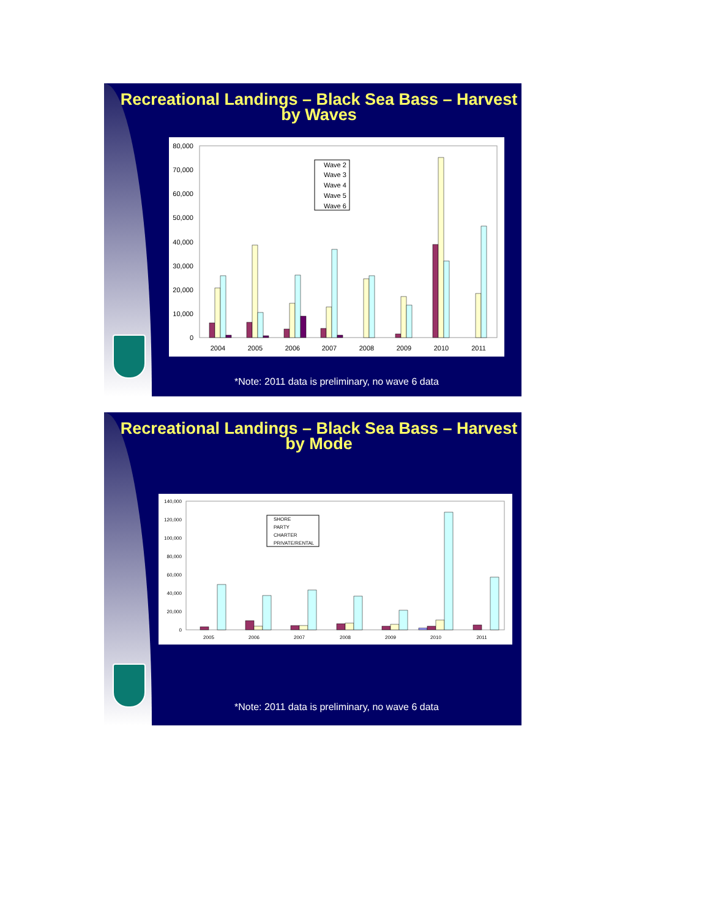Recreational Landings – Black Sea Bass – Harvest by Waves
0
10,000
20,000
30,000
40,000
50,000
60,000
70,000
80,000
2004
2005
2006
2007
2008
2009
2010
2011
Wave 2
Wave 3
Wave 4
Wave 5
Wave 6
*Note: 2011 data is preliminary, no wave 6 data
Recreational Landings – Black Sea Bass – Harvest by Mode
0
20,000
40,000
60,000
80,000
100,000
120,000
140,000
2005
2006
2007
2008
2009
2010
2011
SHORE
PARTY
CHARTER
PRIVATE/RENTAL
*Note: 2011 data is preliminary, no wave 6 data